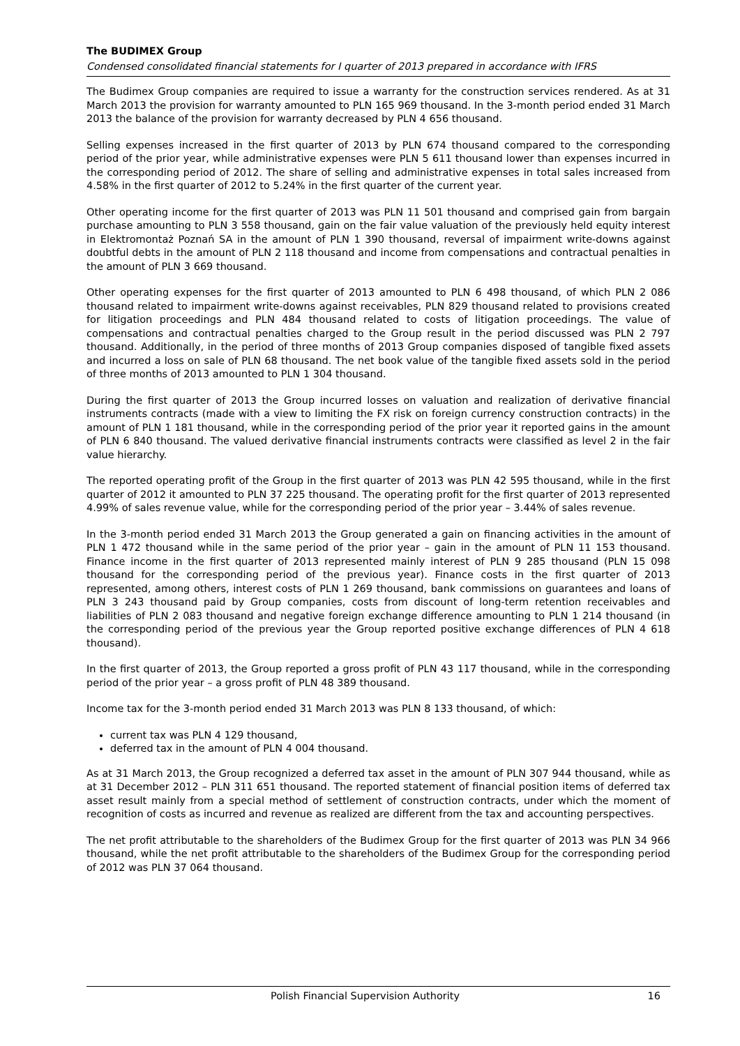The BUDIMEX Group
Condensed consolidated financial statements for I quarter of 2013 prepared in accordance with IFRS
The Budimex Group companies are required to issue a warranty for the construction services rendered. As at 31 March 2013 the provision for warranty amounted to PLN 165 969 thousand. In the 3-month period ended 31 March 2013 the balance of the provision for warranty decreased by PLN 4 656 thousand.
Selling expenses increased in the first quarter of 2013 by PLN 674 thousand compared to the corresponding period of the prior year, while administrative expenses were PLN 5 611 thousand lower than expenses incurred in the corresponding period of 2012. The share of selling and administrative expenses in total sales increased from 4.58% in the first quarter of 2012 to 5.24% in the first quarter of the current year.
Other operating income for the first quarter of 2013 was PLN 11 501 thousand and comprised gain from bargain purchase amounting to PLN 3 558 thousand, gain on the fair value valuation of the previously held equity interest in Elektromontaż Poznań SA in the amount of PLN 1 390 thousand, reversal of impairment write-downs against doubtful debts in the amount of PLN 2 118 thousand and income from compensations and contractual penalties in the amount of PLN 3 669 thousand.
Other operating expenses for the first quarter of 2013 amounted to PLN 6 498 thousand, of which PLN 2 086 thousand related to impairment write-downs against receivables, PLN 829 thousand related to provisions created for litigation proceedings and PLN 484 thousand related to costs of litigation proceedings. The value of compensations and contractual penalties charged to the Group result in the period discussed was PLN 2 797 thousand. Additionally, in the period of three months of 2013 Group companies disposed of tangible fixed assets and incurred a loss on sale of PLN 68 thousand. The net book value of the tangible fixed assets sold in the period of three months of 2013 amounted to PLN 1 304 thousand.
During the first quarter of 2013 the Group incurred losses on valuation and realization of derivative financial instruments contracts (made with a view to limiting the FX risk on foreign currency construction contracts) in the amount of PLN 1 181 thousand, while in the corresponding period of the prior year it reported gains in the amount of PLN 6 840 thousand. The valued derivative financial instruments contracts were classified as level 2 in the fair value hierarchy.
The reported operating profit of the Group in the first quarter of 2013 was PLN 42 595 thousand, while in the first quarter of 2012 it amounted to PLN 37 225 thousand. The operating profit for the first quarter of 2013 represented 4.99% of sales revenue value, while for the corresponding period of the prior year – 3.44% of sales revenue.
In the 3-month period ended 31 March 2013 the Group generated a gain on financing activities in the amount of PLN 1 472 thousand while in the same period of the prior year – gain in the amount of PLN 11 153 thousand. Finance income in the first quarter of 2013 represented mainly interest of PLN 9 285 thousand (PLN 15 098 thousand for the corresponding period of the previous year). Finance costs in the first quarter of 2013 represented, among others, interest costs of PLN 1 269 thousand, bank commissions on guarantees and loans of PLN 3 243 thousand paid by Group companies, costs from discount of long-term retention receivables and liabilities of PLN 2 083 thousand and negative foreign exchange difference amounting to PLN 1 214 thousand (in the corresponding period of the previous year the Group reported positive exchange differences of PLN 4 618 thousand).
In the first quarter of 2013, the Group reported a gross profit of PLN 43 117 thousand, while in the corresponding period of the prior year – a gross profit of PLN 48 389 thousand.
Income tax for the 3-month period ended 31 March 2013 was PLN 8 133 thousand, of which:
current tax was PLN 4 129 thousand,
deferred tax in the amount of PLN 4 004 thousand.
As at 31 March 2013, the Group recognized a deferred tax asset in the amount of PLN 307 944 thousand, while as at 31 December 2012 – PLN 311 651 thousand. The reported statement of financial position items of deferred tax asset result mainly from a special method of settlement of construction contracts, under which the moment of recognition of costs as incurred and revenue as realized are different from the tax and accounting perspectives.
The net profit attributable to the shareholders of the Budimex Group for the first quarter of 2013 was PLN 34 966 thousand, while the net profit attributable to the shareholders of the Budimex Group for the corresponding period of 2012 was PLN 37 064 thousand.
Polish Financial Supervision Authority 16